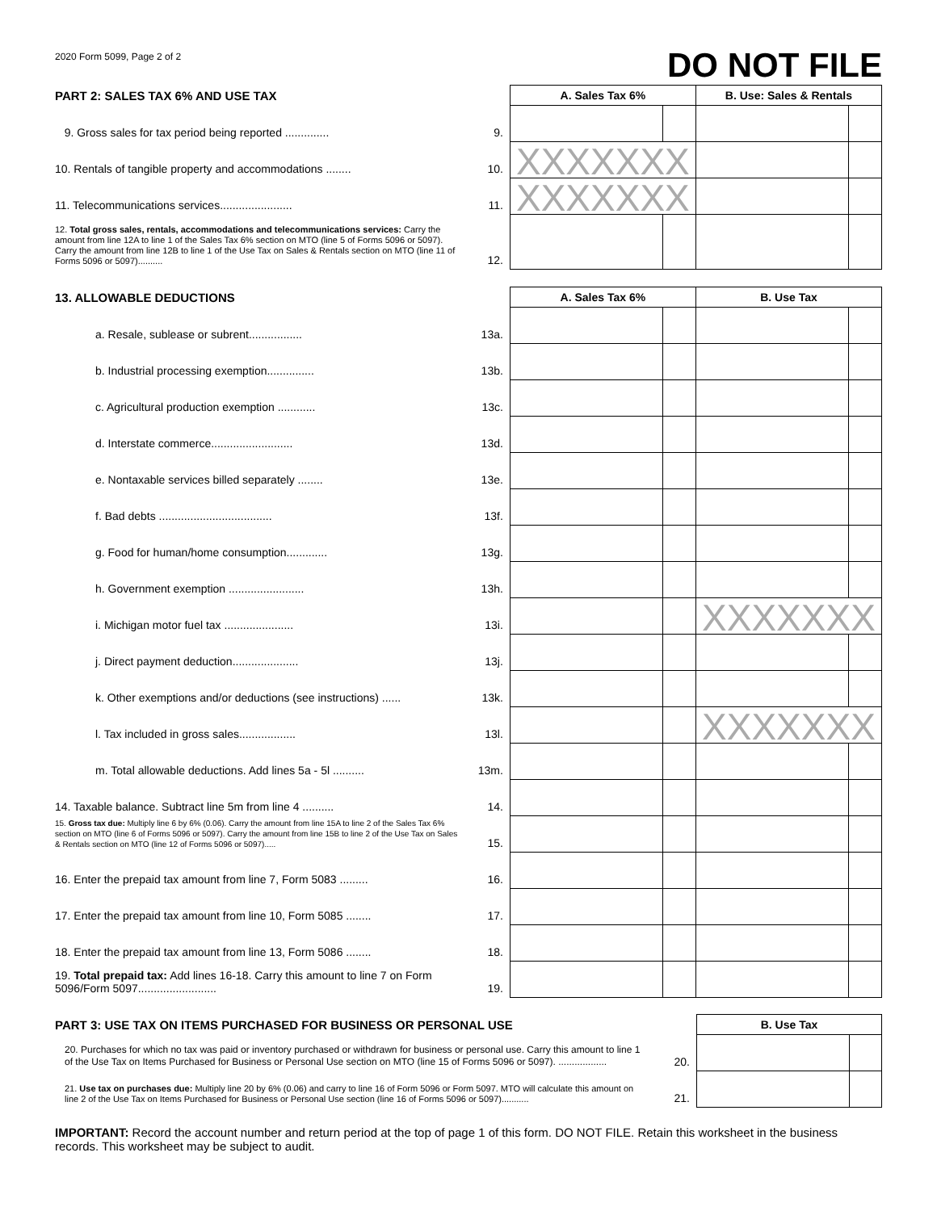2020 Form 5099, Page 2 of 2
DO NOT FILE
| PART 2: SALES TAX 6% AND USE TAX | | A. Sales Tax 6% | | B. Use: Sales & Rentals | |
| 9. Gross sales for tax period being reported .............. | 9. | | | | |
| 10. Rentals of tangible property and accommodations ........ | 10. | XXXXXXX | | | |
| 11. Telecommunications services....................... | 11. | XXXXXXX | | | |
| 12. Total gross sales, rentals, accommodations and telecommunications services: Carry the amount from line 12A to line 1 of the Sales Tax 6% section on MTO (line 5 of Forms 5096 or 5097). Carry the amount from line 12B to line 1 of the Use Tax on Sales & Rentals section on MTO (line 11 of Forms 5096 or 5097).......... | 12. | | | | |
| 13. ALLOWABLE DEDUCTIONS | | A. Sales Tax 6% | | B. Use Tax | |
| a. Resale, sublease or subrent................. | 13a. | | | | |
| b. Industrial processing exemption............... | 13b. | | | | |
| c. Agricultural production exemption ............ | 13c. | | | | |
| d. Interstate commerce.......................... | 13d. | | | | |
| e. Nontaxable services billed separately ........ | 13e. | | | | |
| f. Bad debts .................................... | 13f. | | | | |
| g. Food for human/home consumption............. | 13g. | | | | |
| h. Government exemption ........................ | 13h. | | | | |
| i. Michigan motor fuel tax ...................... | 13i. | | | XXXXXXX | |
| j. Direct payment deduction..................... | 13j. | | | | |
| k. Other exemptions and/or deductions (see instructions) ...... | 13k. | | | | |
| l. Tax included in gross sales.................. | 13l. | | | XXXXXXX | |
| m. Total allowable deductions. Add lines 5a - 5l .......... | 13m. | | | | |
| 14. Taxable balance. Subtract line 5m from line 4 .......... | 14. | | | | |
| 15. Gross tax due: Multiply line 6 by 6% (0.06). Carry the amount from line 15A to line 2 of the Sales Tax 6% section on MTO (line 6 of Forms 5096 or 5097). Carry the amount from line 15B to line 2 of the Use Tax on Sales & Rentals section on MTO (line 12 of Forms 5096 or 5097)..... | 15. | | | | |
| 16. Enter the prepaid tax amount from line 7, Form 5083 ......... | 16. | | | | |
| 17. Enter the prepaid tax amount from line 10, Form 5085 ........ | 17. | | | | |
| 18. Enter the prepaid tax amount from line 13, Form 5086 ........ | 18. | | | | |
| 19. Total prepaid tax: Add lines 16-18. Carry this amount to line 7 on Form 5096/Form 5097......................... | 19. | | | | |
| PART 3: USE TAX ON ITEMS PURCHASED FOR BUSINESS OR PERSONAL USE | | B. Use Tax | |
| 20. Purchases for which no tax was paid or inventory purchased or withdrawn for business or personal use. Carry this amount to line 1 of the Use Tax on Items Purchased for Business or Personal Use section on MTO (line 15 of Forms 5096 or 5097). .................. | 20. | | |
| 21. Use tax on purchases due: Multiply line 20 by 6% (0.06) and carry to line 16 of Form 5096 or Form 5097. MTO will calculate this amount on line 2 of the Use Tax on Items Purchased for Business or Personal Use section (line 16 of Forms 5096 or 5097)........... | 21. | | |
IMPORTANT: Record the account number and return period at the top of page 1 of this form. DO NOT FILE. Retain this worksheet in the business records. This worksheet may be subject to audit.